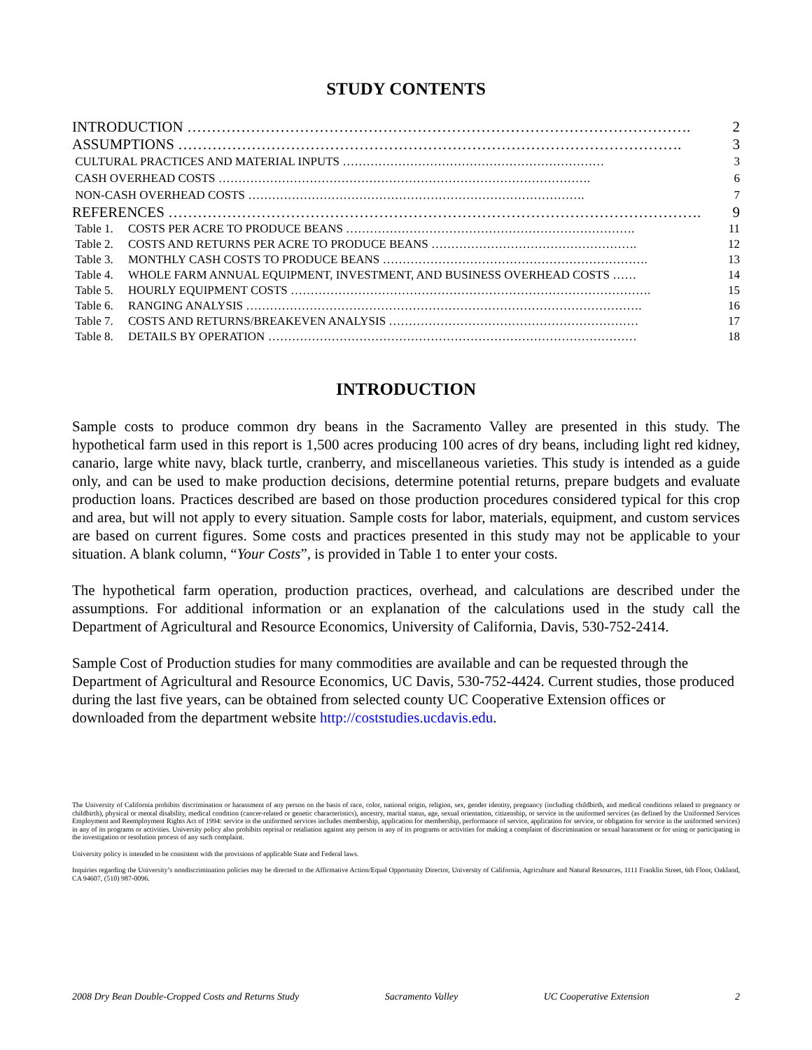STUDY CONTENTS
| INTRODUCTION …………………………………………………………………………………………. | | 2 |
| ASSUMPTIONS …………………………………………………………………………………………. | | 3 |
| CULTURAL PRACTICES AND MATERIAL INPUTS ………………………………………………………… | | 3 |
| CASH OVERHEAD COSTS …………………………………………………………………………………. | | 6 |
| NON-CASH OVERHEAD COSTS …………………………………………………………………………. | | 7 |
| REFERENCES ………………………………………………………………………………………………. | | 9 |
| Table 1. | COSTS PER ACRE TO PRODUCE BEANS ………………………………………………………………. | 11 |
| Table 2. | COSTS AND RETURNS PER ACRE TO PRODUCE BEANS ……………………………………………. | 12 |
| Table 3. | MONTHLY CASH COSTS TO PRODUCE BEANS …………………………………………………………. | 13 |
| Table 4. | WHOLE FARM ANNUAL EQUIPMENT, INVESTMENT, AND BUSINESS OVERHEAD COSTS …… | 14 |
| Table 5. | HOURLY EQUIPMENT COSTS ………………………………………………………………………………. | 15 |
| Table 6. | RANGING ANALYSIS ………………………………………………………………………………………. | 16 |
| Table 7. | COSTS AND RETURNS/BREAKEVEN ANALYSIS ……………………………………………………… | 17 |
| Table 8. | DETAILS BY OPERATION ………………………………………………………………………………… | 18 |
INTRODUCTION
Sample costs to produce common dry beans in the Sacramento Valley are presented in this study. The hypothetical farm used in this report is 1,500 acres producing 100 acres of dry beans, including light red kidney, canario, large white navy, black turtle, cranberry, and miscellaneous varieties. This study is intended as a guide only, and can be used to make production decisions, determine potential returns, prepare budgets and evaluate production loans. Practices described are based on those production procedures considered typical for this crop and area, but will not apply to every situation. Sample costs for labor, materials, equipment, and custom services are based on current figures. Some costs and practices presented in this study may not be applicable to your situation. A blank column, “Your Costs”, is provided in Table 1 to enter your costs.
The hypothetical farm operation, production practices, overhead, and calculations are described under the assumptions. For additional information or an explanation of the calculations used in the study call the Department of Agricultural and Resource Economics, University of California, Davis, 530-752-2414.
Sample Cost of Production studies for many commodities are available and can be requested through the Department of Agricultural and Resource Economics, UC Davis, 530-752-4424. Current studies, those produced during the last five years, can be obtained from selected county UC Cooperative Extension offices or downloaded from the department website http://coststudies.ucdavis.edu.
The University of California prohibits discrimination or harassment of any person on the basis of race, color, national origin, religion, sex, gender identity, pregnancy (including childbirth, and medical conditions related to pregnancy or childbirth), physical or mental disability, medical condition (cancer-related or genetic characteristics), ancestry, marital status, age, sexual orientation, citizenship, or service in the uniformed services (as defined by the Uniformed Services Employment and Reemployment Rights Act of 1994: service in the uniformed services includes membership, application for membership, performance of service, application for service, or obligation for service in the uniformed services) in any of its programs or activities. University policy also prohibits reprisal or retaliation against any person in any of its programs or activities for making a complaint of discrimination or sexual harassment or for using or participating in the investigation or resolution process of any such complaint.
University policy is intended to be consistent with the provisions of applicable State and Federal laws.
Inquiries regarding the University’s nondiscrimination policies may be directed to the Affirmative Action/Equal Opportunity Director, University of California, Agriculture and Natural Resources, 1111 Franklin Street, 6th Floor, Oakland, CA 94607, (510) 987-0096.
2008 Dry Bean Double-Cropped Costs and Returns Study Sacramento Valley UC Cooperative Extension 2